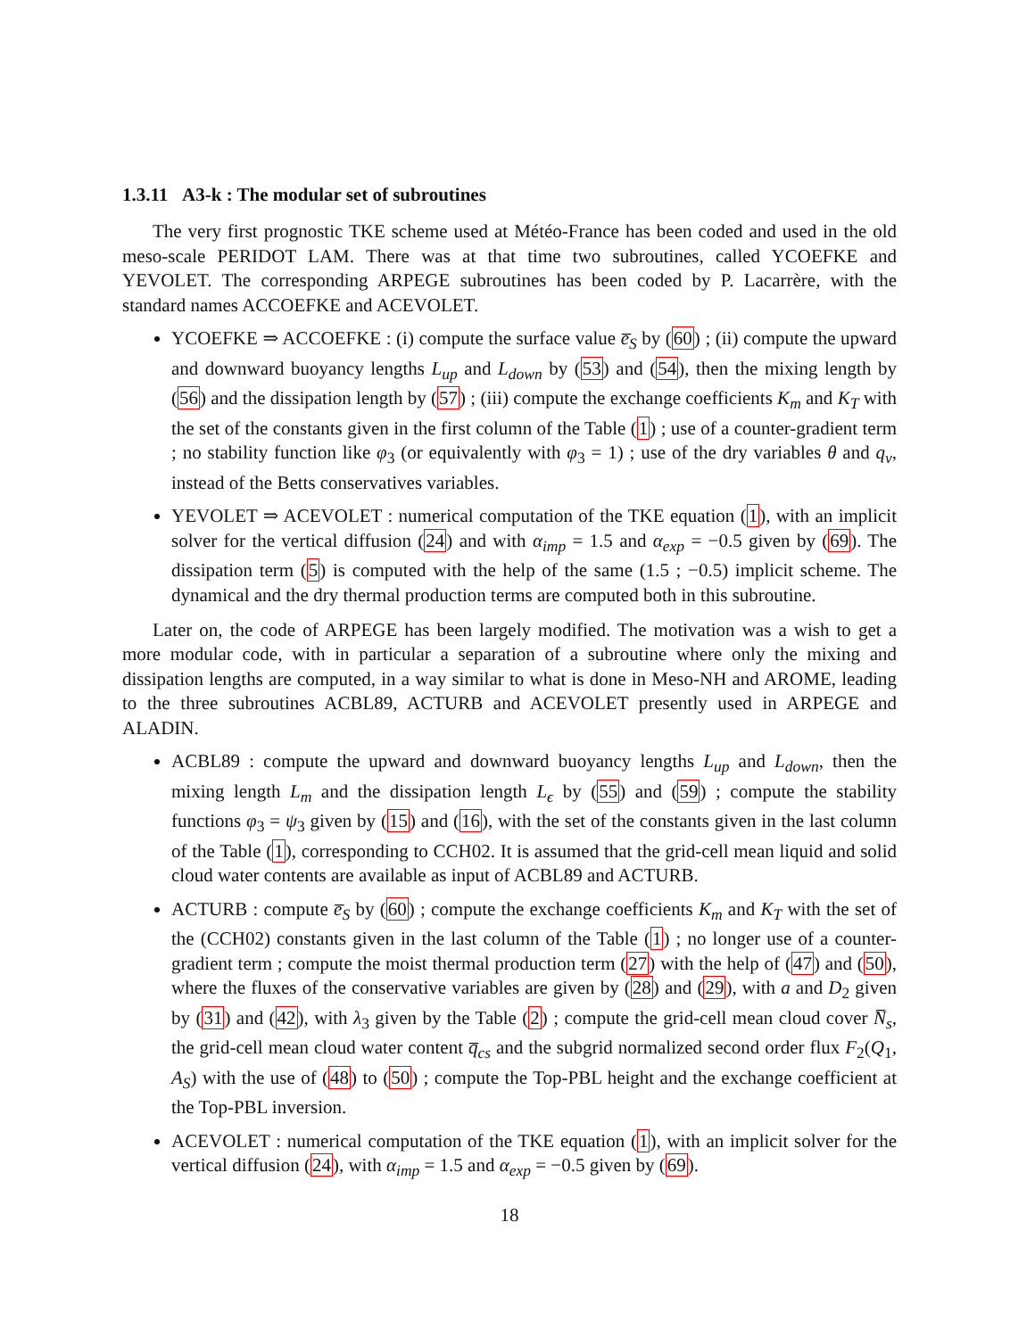1.3.11 A3-k : The modular set of subroutines
The very first prognostic TKE scheme used at Météo-France has been coded and used in the old meso-scale PERIDOT LAM. There was at that time two subroutines, called YCOEFKE and YEVOLET. The corresponding ARPEGE subroutines has been coded by P. Lacarrère, with the standard names ACCOEFKE and ACEVOLET.
YCOEFKE ⇒ ACCOEFKE : (i) compute the surface value e̅<sub>S</sub> by (60) ; (ii) compute the upward and downward buoyancy lengths L<sub>up</sub> and L<sub>down</sub> by (53) and (54), then the mixing length by (56) and the dissipation length by (57) ; (iii) compute the exchange coefficients K<sub>m</sub> and K<sub>T</sub> with the set of the constants given in the first column of the Table (1) ; use of a counter-gradient term ; no stability function like φ<sub>3</sub> (or equivalently with φ<sub>3</sub> = 1) ; use of the dry variables θ and q<sub>v</sub>, instead of the Betts conservatives variables.
YEVOLET ⇒ ACEVOLET : numerical computation of the TKE equation (1), with an implicit solver for the vertical diffusion (24) and with α<sub>imp</sub> = 1.5 and α<sub>exp</sub> = −0.5 given by (69). The dissipation term (5) is computed with the help of the same (1.5 ; −0.5) implicit scheme. The dynamical and the dry thermal production terms are computed both in this subroutine.
Later on, the code of ARPEGE has been largely modified. The motivation was a wish to get a more modular code, with in particular a separation of a subroutine where only the mixing and dissipation lengths are computed, in a way similar to what is done in Meso-NH and AROME, leading to the three subroutines ACBL89, ACTURB and ACEVOLET presently used in ARPEGE and ALADIN.
ACBL89 : compute the upward and downward buoyancy lengths L<sub>up</sub> and L<sub>down</sub>, then the mixing length L<sub>m</sub> and the dissipation length L<sub>ϵ</sub> by (55) and (59) ; compute the stability functions φ<sub>3</sub> = ψ<sub>3</sub> given by (15) and (16), with the set of the constants given in the last column of the Table (1), corresponding to CCH02. It is assumed that the grid-cell mean liquid and solid cloud water contents are available as input of ACBL89 and ACTURB.
ACTURB : compute e̅<sub>S</sub> by (60) ; compute the exchange coefficients K<sub>m</sub> and K<sub>T</sub> with the set of the (CCH02) constants given in the last column of the Table (1) ; no longer use of a counter-gradient term ; compute the moist thermal production term (27) with the help of (47) and (50), where the fluxes of the conservative variables are given by (28) and (29), with a and D<sub>2</sub> given by (31) and (42), with λ<sub>3</sub> given by the Table (2) ; compute the grid-cell mean cloud cover N̅<sub>s</sub>, the grid-cell mean cloud water content q̅<sub>cs</sub> and the subgrid normalized second order flux F<sub>2</sub>(Q<sub>1</sub>, A<sub>S</sub>) with the use of (48) to (50) ; compute the Top-PBL height and the exchange coefficient at the Top-PBL inversion.
ACEVOLET : numerical computation of the TKE equation (1), with an implicit solver for the vertical diffusion (24), with α<sub>imp</sub> = 1.5 and α<sub>exp</sub> = −0.5 given by (69).
18